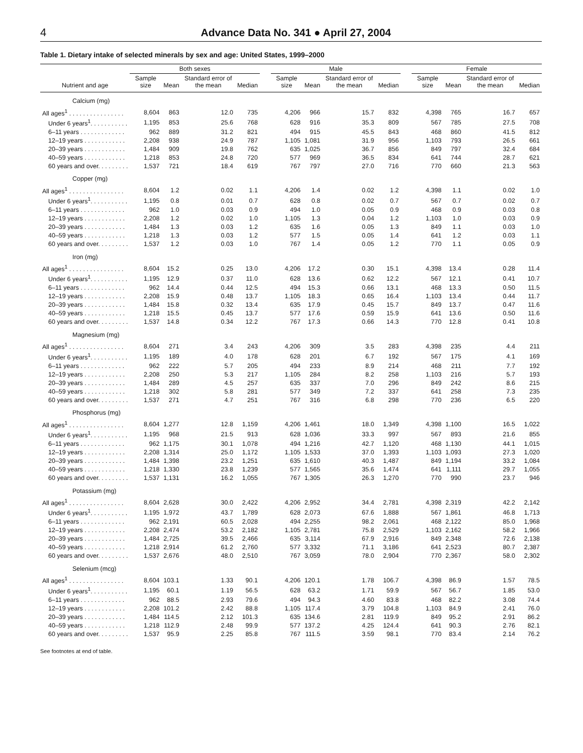4 Advance Data No. 341 ● April 27, 2004
Table 1. Dietary intake of selected minerals by sex and age: United States, 1999–2000
| | Both sexes | | | | | Male | | | | | Female | | | |
| --- | --- | --- | --- | --- | --- | --- | --- | --- | --- | --- | --- | --- | --- | --- |
| Nutrient and age | Sample size | Mean | Standard error of the mean | Median | | Sample size | Mean | Standard error of the mean | Median | | Sample size | Mean | Standard error of the mean | Median |
| Calcium (mg) | | | | | | | | | | | | | | |
| All ages<sup>1</sup> . . . . . . . . . . . . . . . . | 8,604 | 863 | 12.0 | 735 | | 4,206 | 966 | 15.7 | 832 | | 4,398 | 765 | 16.7 | 657 |
| Under 6 years<sup>1</sup>. . . . . . . . . . . | 1,195 | 853 | 25.6 | 768 | | 628 | 916 | 35.3 | 809 | | 567 | 785 | 27.5 | 708 |
| 6–11 years . . . . . . . . . . . . . | 962 | 889 | 31.2 | 821 | | 494 | 915 | 45.5 | 843 | | 468 | 860 | 41.5 | 812 |
| 12–19 years . . . . . . . . . . . . | 2,208 | 938 | 24.9 | 787 | | 1,105 | 1,081 | 31.9 | 956 | | 1,103 | 793 | 26.5 | 661 |
| 20–39 years . . . . . . . . . . . . | 1,484 | 909 | 19.8 | 762 | | 635 | 1,025 | 36.7 | 856 | | 849 | 797 | 32.4 | 684 |
| 40–59 years . . . . . . . . . . . . | 1,218 | 853 | 24.8 | 720 | | 577 | 969 | 36.5 | 834 | | 641 | 744 | 28.7 | 621 |
| 60 years and over. . . . . . . . . | 1,537 | 721 | 18.4 | 619 | | 767 | 797 | 27.0 | 716 | | 770 | 660 | 21.3 | 563 |
| Copper (mg) | | | | | | | | | | | | | | |
| All ages<sup>1</sup> . . . . . . . . . . . . . . . . | 8,604 | 1.2 | 0.02 | 1.1 | | 4,206 | 1.4 | 0.02 | 1.2 | | 4,398 | 1.1 | 0.02 | 1.0 |
| Under 6 years<sup>1</sup>. . . . . . . . . . . | 1,195 | 0.8 | 0.01 | 0.7 | | 628 | 0.8 | 0.02 | 0.7 | | 567 | 0.7 | 0.02 | 0.7 |
| 6–11 years . . . . . . . . . . . . . | 962 | 1.0 | 0.03 | 0.9 | | 494 | 1.0 | 0.05 | 0.9 | | 468 | 0.9 | 0.03 | 0.8 |
| 12–19 years . . . . . . . . . . . . | 2,208 | 1.2 | 0.02 | 1.0 | | 1,105 | 1.3 | 0.04 | 1.2 | | 1,103 | 1.0 | 0.03 | 0.9 |
| 20–39 years . . . . . . . . . . . . | 1,484 | 1.3 | 0.03 | 1.2 | | 635 | 1.6 | 0.05 | 1.3 | | 849 | 1.1 | 0.03 | 1.0 |
| 40–59 years . . . . . . . . . . . . | 1,218 | 1.3 | 0.03 | 1.2 | | 577 | 1.5 | 0.05 | 1.4 | | 641 | 1.2 | 0.03 | 1.1 |
| 60 years and over. . . . . . . . . | 1,537 | 1.2 | 0.03 | 1.0 | | 767 | 1.4 | 0.05 | 1.2 | | 770 | 1.1 | 0.05 | 0.9 |
| Iron (mg) | | | | | | | | | | | | | | |
| All ages<sup>1</sup> . . . . . . . . . . . . . . . . | 8,604 | 15.2 | 0.25 | 13.0 | | 4,206 | 17.2 | 0.30 | 15.1 | | 4,398 | 13.4 | 0.28 | 11.4 |
| Under 6 years<sup>1</sup>. . . . . . . . . . . | 1,195 | 12.9 | 0.37 | 11.0 | | 628 | 13.6 | 0.62 | 12.2 | | 567 | 12.1 | 0.41 | 10.7 |
| 6–11 years . . . . . . . . . . . . . | 962 | 14.4 | 0.44 | 12.5 | | 494 | 15.3 | 0.66 | 13.1 | | 468 | 13.3 | 0.50 | 11.5 |
| 12–19 years . . . . . . . . . . . . | 2,208 | 15.9 | 0.48 | 13.7 | | 1,105 | 18.3 | 0.65 | 16.4 | | 1,103 | 13.4 | 0.44 | 11.7 |
| 20–39 years . . . . . . . . . . . . | 1,484 | 15.8 | 0.32 | 13.4 | | 635 | 17.9 | 0.45 | 15.7 | | 849 | 13.7 | 0.47 | 11.6 |
| 40–59 years . . . . . . . . . . . . | 1,218 | 15.5 | 0.45 | 13.7 | | 577 | 17.6 | 0.59 | 15.9 | | 641 | 13.6 | 0.50 | 11.6 |
| 60 years and over. . . . . . . . . | 1,537 | 14.8 | 0.34 | 12.2 | | 767 | 17.3 | 0.66 | 14.3 | | 770 | 12.8 | 0.41 | 10.8 |
| Magnesium (mg) | | | | | | | | | | | | | | |
| All ages<sup>1</sup> . . . . . . . . . . . . . . . . | 8,604 | 271 | 3.4 | 243 | | 4,206 | 309 | 3.5 | 283 | | 4,398 | 235 | 4.4 | 211 |
| Under 6 years<sup>1</sup>. . . . . . . . . . . | 1,195 | 189 | 4.0 | 178 | | 628 | 201 | 6.7 | 192 | | 567 | 175 | 4.1 | 169 |
| 6–11 years . . . . . . . . . . . . . | 962 | 222 | 5.7 | 205 | | 494 | 233 | 8.9 | 214 | | 468 | 211 | 7.7 | 192 |
| 12–19 years . . . . . . . . . . . . | 2,208 | 250 | 5.3 | 217 | | 1,105 | 284 | 8.2 | 258 | | 1,103 | 216 | 5.7 | 193 |
| 20–39 years . . . . . . . . . . . . | 1,484 | 289 | 4.5 | 257 | | 635 | 337 | 7.0 | 296 | | 849 | 242 | 8.6 | 215 |
| 40–59 years . . . . . . . . . . . . | 1,218 | 302 | 5.8 | 281 | | 577 | 349 | 7.2 | 337 | | 641 | 258 | 7.3 | 235 |
| 60 years and over. . . . . . . . . | 1,537 | 271 | 4.7 | 251 | | 767 | 316 | 6.8 | 298 | | 770 | 236 | 6.5 | 220 |
| Phosphorus (mg) | | | | | | | | | | | | | | |
| All ages<sup>1</sup> . . . . . . . . . . . . . . . . | 8,604 | 1,277 | 12.8 | 1,159 | | 4,206 | 1,461 | 18.0 | 1,349 | | 4,398 | 1,100 | 16.5 | 1,022 |
| Under 6 years<sup>1</sup>. . . . . . . . . . . | 1,195 | 968 | 21.5 | 913 | | 628 | 1,036 | 33.3 | 997 | | 567 | 893 | 21.6 | 855 |
| 6–11 years . . . . . . . . . . . . . | 962 | 1,175 | 30.1 | 1,078 | | 494 | 1,216 | 42.7 | 1,120 | | 468 | 1,130 | 44.1 | 1,015 |
| 12–19 years . . . . . . . . . . . . | 2,208 | 1,314 | 25.0 | 1,172 | | 1,105 | 1,533 | 37.0 | 1,393 | | 1,103 | 1,093 | 27.3 | 1,020 |
| 20–39 years . . . . . . . . . . . . | 1,484 | 1,398 | 23.2 | 1,251 | | 635 | 1,610 | 40.3 | 1,487 | | 849 | 1,194 | 33.2 | 1,084 |
| 40–59 years . . . . . . . . . . . . | 1,218 | 1,330 | 23.8 | 1,239 | | 577 | 1,565 | 35.6 | 1,474 | | 641 | 1,111 | 29.7 | 1,055 |
| 60 years and over. . . . . . . . . | 1,537 | 1,131 | 16.2 | 1,055 | | 767 | 1,305 | 26.3 | 1,270 | | 770 | 990 | 23.7 | 946 |
| Potassium (mg) | | | | | | | | | | | | | | |
| All ages<sup>1</sup> . . . . . . . . . . . . . . . . | 8,604 | 2,628 | 30.0 | 2,422 | | 4,206 | 2,952 | 34.4 | 2,781 | | 4,398 | 2,319 | 42.2 | 2,142 |
| Under 6 years<sup>1</sup>. . . . . . . . . . . | 1,195 | 1,972 | 43.7 | 1,789 | | 628 | 2,073 | 67.6 | 1,888 | | 567 | 1,861 | 46.8 | 1,713 |
| 6–11 years . . . . . . . . . . . . . | 962 | 2,191 | 60.5 | 2,028 | | 494 | 2,255 | 98.2 | 2,061 | | 468 | 2,122 | 85.0 | 1,968 |
| 12–19 years . . . . . . . . . . . . | 2,208 | 2,474 | 53.2 | 2,182 | | 1,105 | 2,781 | 75.8 | 2,529 | | 1,103 | 2,162 | 58.2 | 1,966 |
| 20–39 years . . . . . . . . . . . . | 1,484 | 2,725 | 39.5 | 2,466 | | 635 | 3,114 | 67.9 | 2,916 | | 849 | 2,348 | 72.6 | 2,138 |
| 40–59 years . . . . . . . . . . . . | 1,218 | 2,914 | 61.2 | 2,760 | | 577 | 3,332 | 71.1 | 3,186 | | 641 | 2,523 | 80.7 | 2,387 |
| 60 years and over. . . . . . . . . | 1,537 | 2,676 | 48.0 | 2,510 | | 767 | 3,059 | 78.0 | 2,904 | | 770 | 2,367 | 58.0 | 2,302 |
| Selenium (mcg) | | | | | | | | | | | | | | |
| All ages<sup>1</sup> . . . . . . . . . . . . . . . . | 8,604 | 103.1 | 1.33 | 90.1 | | 4,206 | 120.1 | 1.78 | 106.7 | | 4,398 | 86.9 | 1.57 | 78.5 |
| Under 6 years<sup>1</sup>. . . . . . . . . . . | 1,195 | 60.1 | 1.19 | 56.5 | | 628 | 63.2 | 1.71 | 59.9 | | 567 | 56.7 | 1.85 | 53.0 |
| 6–11 years . . . . . . . . . . . . . | 962 | 88.5 | 2.93 | 79.6 | | 494 | 94.3 | 4.60 | 83.8 | | 468 | 82.2 | 3.08 | 74.4 |
| 12–19 years . . . . . . . . . . . . | 2,208 | 101.2 | 2.42 | 88.8 | | 1,105 | 117.4 | 3.79 | 104.8 | | 1,103 | 84.9 | 2.41 | 76.0 |
| 20–39 years . . . . . . . . . . . . | 1,484 | 114.5 | 2.12 | 101.3 | | 635 | 134.6 | 2.81 | 119.9 | | 849 | 95.2 | 2.91 | 86.2 |
| 40–59 years . . . . . . . . . . . . | 1,218 | 112.9 | 2.48 | 99.9 | | 577 | 137.2 | 4.25 | 124.4 | | 641 | 90.3 | 2.76 | 82.1 |
| 60 years and over. . . . . . . . . | 1,537 | 95.9 | 2.25 | 85.8 | | 767 | 111.5 | 3.59 | 98.1 | | 770 | 83.4 | 2.14 | 76.2 |
See footnotes at end of table.